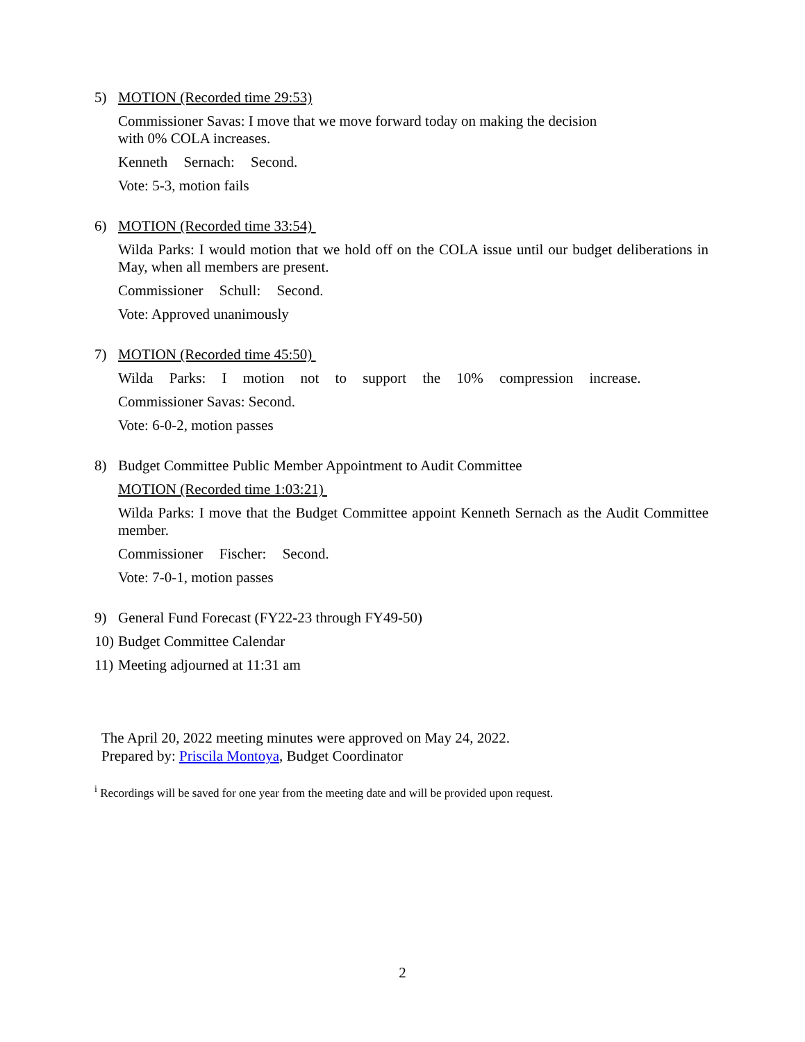5)
MOTION (Recorded time 29:53)
Commissioner Savas: I move that we move forward today on making the decision
with 0% COLA increases.
Kenneth Sernach: Second.
Vote: 5-3, motion fails
6)
MOTION (Recorded time 33:54)
Wilda Parks: I would motion that we hold off on the COLA issue until our budget deliberations in May, when all members are present.
Commissioner Schull: Second.
Vote: Approved unanimously
7)
MOTION (Recorded time 45:50)
Wilda Parks: I motion not to support the 10% compression increase.
Commissioner Savas: Second.
Vote: 6-0-2, motion passes
8)
Budget Committee Public Member Appointment to Audit Committee
MOTION (Recorded time 1:03:21)
Wilda Parks: I move that the Budget Committee appoint Kenneth Sernach as the Audit Committee member.
Commissioner Fischer: Second.
Vote: 7-0-1, motion passes
9)
General Fund Forecast (FY22-23 through FY49-50)
10)
Budget Committee Calendar
11)
Meeting adjourned at 11:31 am
The April 20, 2022 meeting minutes were approved on May 24, 2022.
Prepared by: Priscila Montoya, Budget Coordinator
<sup>i</sup> Recordings will be saved for one year from the meeting date and will be provided upon request.
2